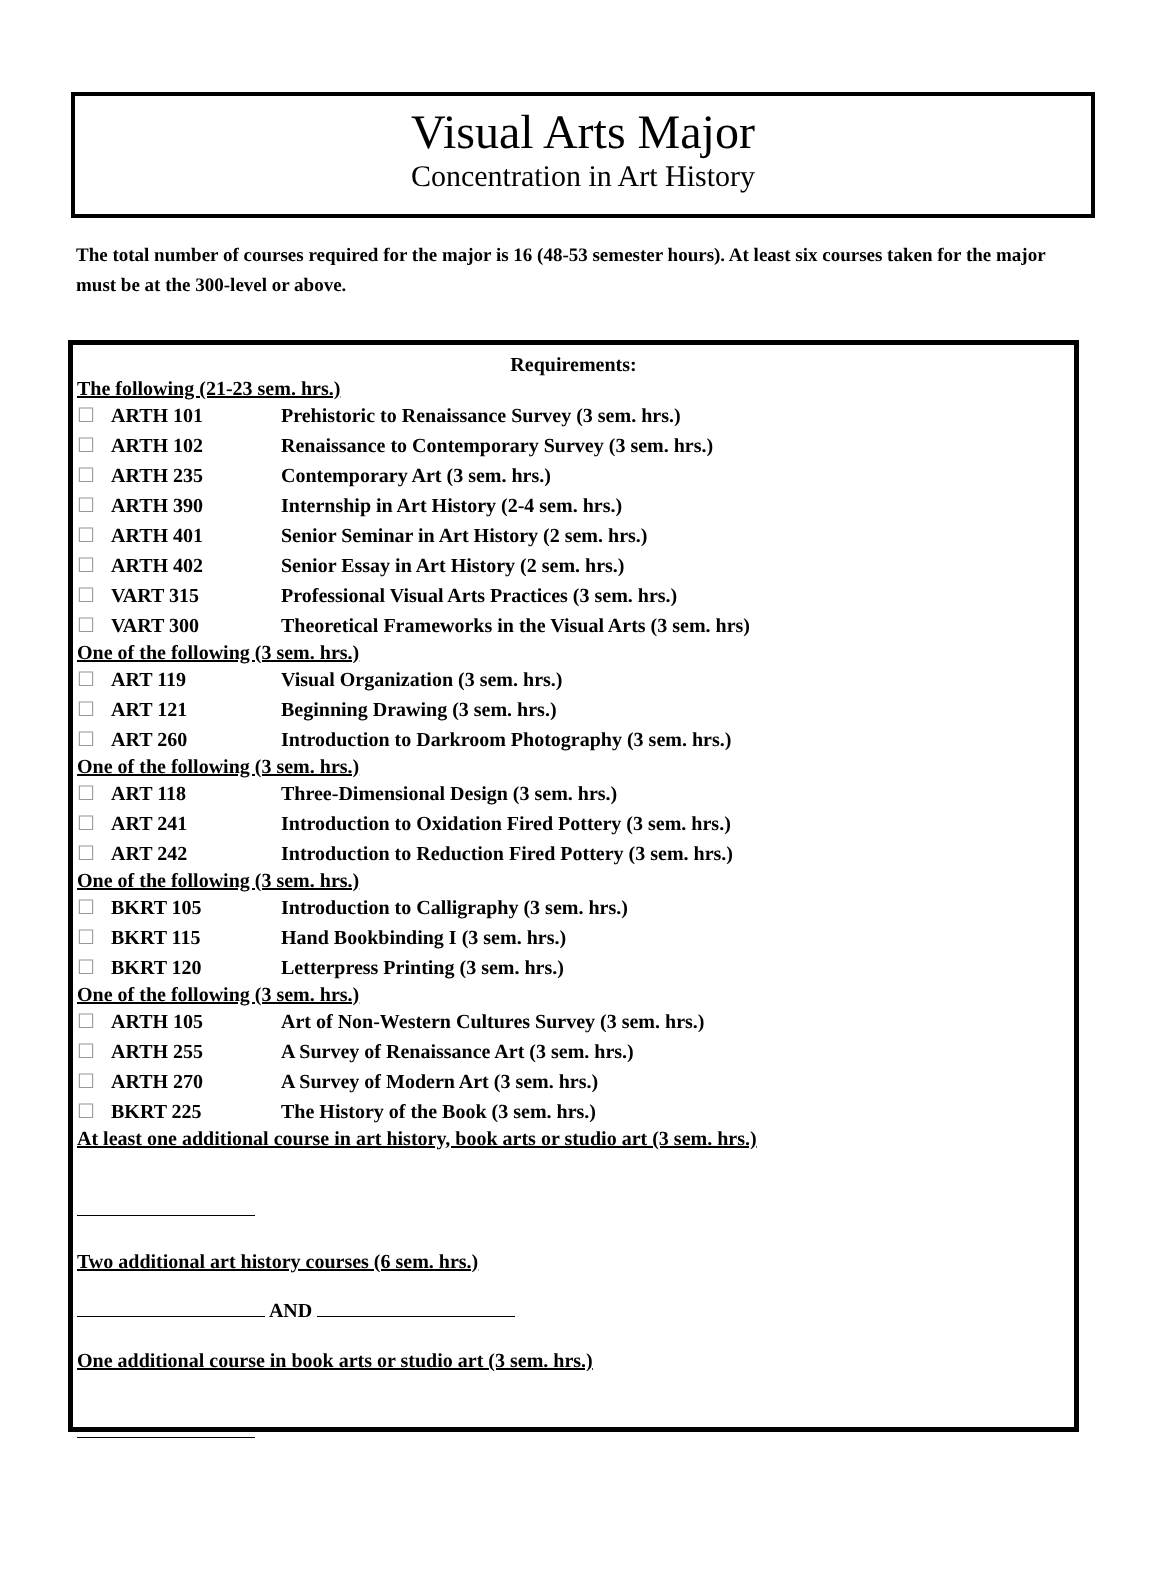Visual Arts Major
Concentration in Art History
The total number of courses required for the major is 16 (48-53 semester hours). At least six courses taken for the major must be at the 300-level or above.
Requirements:
The following (21-23 sem. hrs.)
| ☐ | ARTH 101 | Prehistoric to Renaissance Survey (3 sem. hrs.) |
| ☐ | ARTH 102 | Renaissance to Contemporary Survey (3 sem. hrs.) |
| ☐ | ARTH 235 | Contemporary Art (3 sem. hrs.) |
| ☐ | ARTH 390 | Internship in Art History (2-4 sem. hrs.) |
| ☐ | ARTH 401 | Senior Seminar in Art History (2 sem. hrs.) |
| ☐ | ARTH 402 | Senior Essay in Art History (2 sem. hrs.) |
| ☐ | VART 315 | Professional Visual Arts Practices (3 sem. hrs.) |
| ☐ | VART 300 | Theoretical Frameworks in the Visual Arts (3 sem. hrs) |
One of the following (3 sem. hrs.)
| ☐ | ART 119 | Visual Organization (3 sem. hrs.) |
| ☐ | ART 121 | Beginning Drawing (3 sem. hrs.) |
| ☐ | ART 260 | Introduction to Darkroom Photography (3 sem. hrs.) |
One of the following (3 sem. hrs.)
| ☐ | ART 118 | Three-Dimensional Design (3 sem. hrs.) |
| ☐ | ART 241 | Introduction to Oxidation Fired Pottery (3 sem. hrs.) |
| ☐ | ART 242 | Introduction to Reduction Fired Pottery (3 sem. hrs.) |
One of the following (3 sem. hrs.)
| ☐ | BKRT 105 | Introduction to Calligraphy (3 sem. hrs.) |
| ☐ | BKRT 115 | Hand Bookbinding I (3 sem. hrs.) |
| ☐ | BKRT 120 | Letterpress Printing (3 sem. hrs.) |
One of the following (3 sem. hrs.)
| ☐ | ARTH 105 | Art of Non-Western Cultures Survey (3 sem. hrs.) |
| ☐ | ARTH 255 | A Survey of Renaissance Art (3 sem. hrs.) |
| ☐ | ARTH 270 | A Survey of Modern Art (3 sem. hrs.) |
| ☐ | BKRT 225 | The History of the Book (3 sem. hrs.) |
At least one additional course in art history, book arts or studio art (3 sem. hrs.)
Two additional art history courses (6 sem. hrs.)
AND
One additional course in book arts or studio art (3 sem. hrs.)